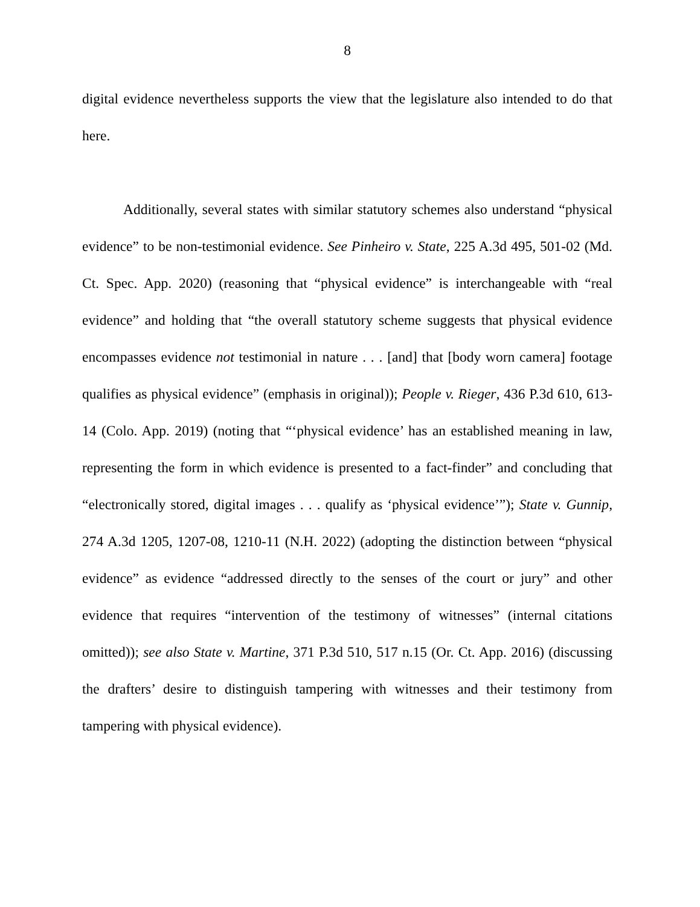8
digital evidence nevertheless supports the view that the legislature also intended to do that here.
Additionally, several states with similar statutory schemes also understand “physical evidence” to be non-testimonial evidence. See Pinheiro v. State, 225 A.3d 495, 501-02 (Md. Ct. Spec. App. 2020) (reasoning that “physical evidence” is interchangeable with “real evidence” and holding that “the overall statutory scheme suggests that physical evidence encompasses evidence not testimonial in nature . . . [and] that [body worn camera] footage qualifies as physical evidence” (emphasis in original)); People v. Rieger, 436 P.3d 610, 613-14 (Colo. App. 2019) (noting that “‘physical evidence’ has an established meaning in law, representing the form in which evidence is presented to a fact-finder” and concluding that “electronically stored, digital images . . . qualify as ‘physical evidence’”); State v. Gunnip, 274 A.3d 1205, 1207-08, 1210-11 (N.H. 2022) (adopting the distinction between “physical evidence” as evidence “addressed directly to the senses of the court or jury” and other evidence that requires “intervention of the testimony of witnesses” (internal citations omitted)); see also State v. Martine, 371 P.3d 510, 517 n.15 (Or. Ct. App. 2016) (discussing the drafters’ desire to distinguish tampering with witnesses and their testimony from tampering with physical evidence).